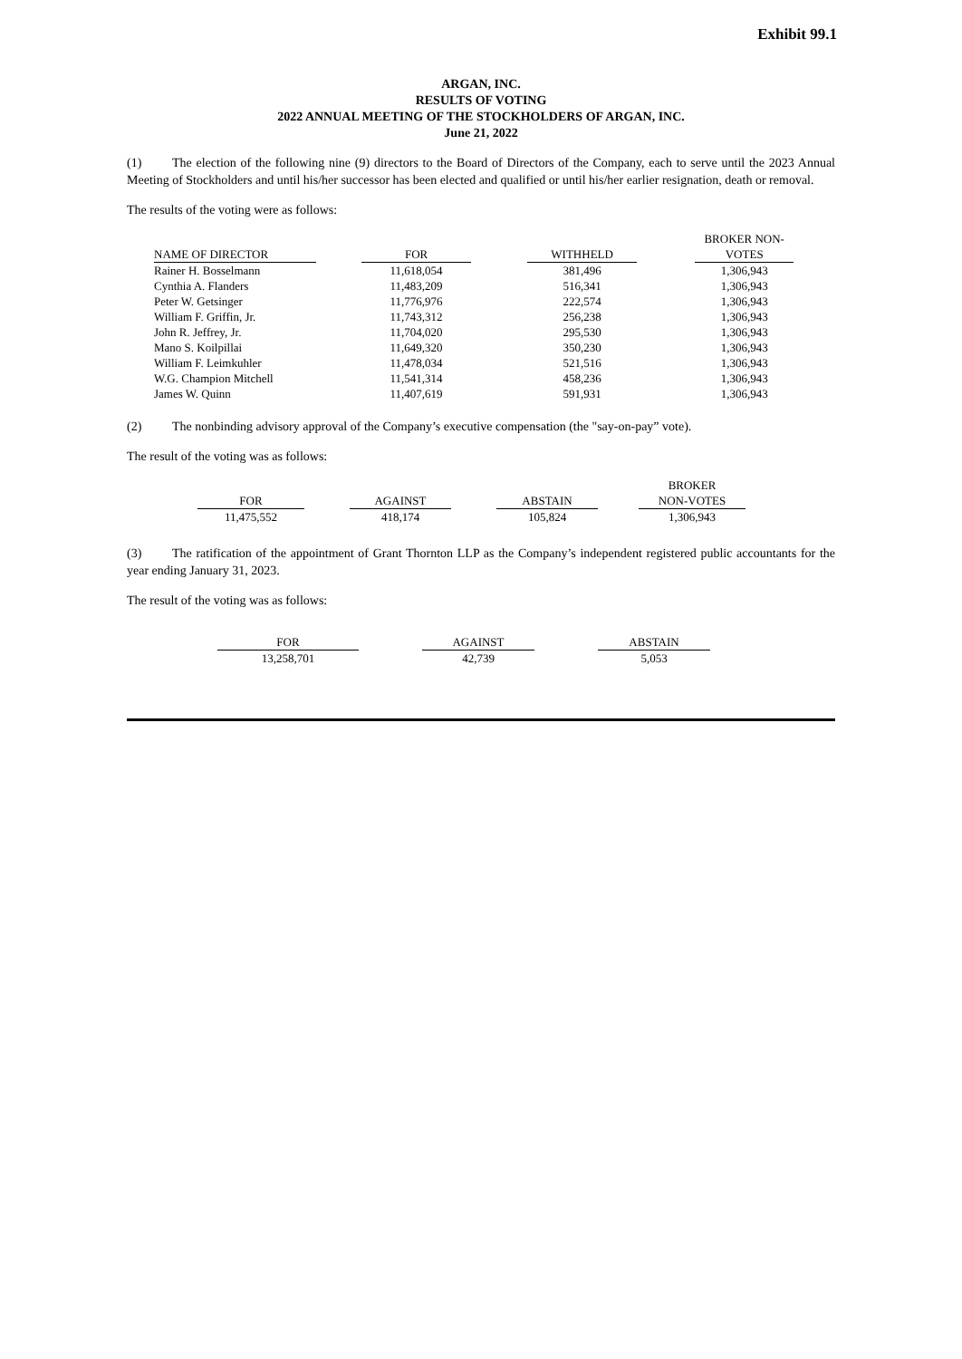Exhibit 99.1
ARGAN, INC.
RESULTS OF VOTING
2022 ANNUAL MEETING OF THE STOCKHOLDERS OF ARGAN, INC.
June 21, 2022
(1) The election of the following nine (9) directors to the Board of Directors of the Company, each to serve until the 2023 Annual Meeting of Stockholders and until his/her successor has been elected and qualified or until his/her earlier resignation, death or removal.
The results of the voting were as follows:
| NAME OF DIRECTOR | | FOR | | WITHHELD | | BROKER NON- VOTES |
| --- | --- | --- | --- | --- | --- | --- |
| Rainer H. Bosselmann | | 11,618,054 | | 381,496 | | 1,306,943 |
| Cynthia A. Flanders | | 11,483,209 | | 516,341 | | 1,306,943 |
| Peter W. Getsinger | | 11,776,976 | | 222,574 | | 1,306,943 |
| William F. Griffin, Jr. | | 11,743,312 | | 256,238 | | 1,306,943 |
| John R. Jeffrey, Jr. | | 11,704,020 | | 295,530 | | 1,306,943 |
| Mano S. Koilpillai | | 11,649,320 | | 350,230 | | 1,306,943 |
| William F. Leimkuhler | | 11,478,034 | | 521,516 | | 1,306,943 |
| W.G. Champion Mitchell | | 11,541,314 | | 458,236 | | 1,306,943 |
| James W. Quinn | | 11,407,619 | | 591,931 | | 1,306,943 |
(2) The nonbinding advisory approval of the Company’s executive compensation (the "say-on-pay” vote).
The result of the voting was as follows:
| FOR | | AGAINST | | ABSTAIN | | BROKER NON-VOTES |
| --- | --- | --- | --- | --- | --- | --- |
| 11,475,552 | | 418,174 | | 105,824 | | 1,306,943 |
(3) The ratification of the appointment of Grant Thornton LLP as the Company’s independent registered public accountants for the year ending January 31, 2023.
The result of the voting was as follows:
| FOR | | AGAINST | | ABSTAIN |
| --- | --- | --- | --- | --- |
| 13,258,701 | | 42,739 | | 5,053 |